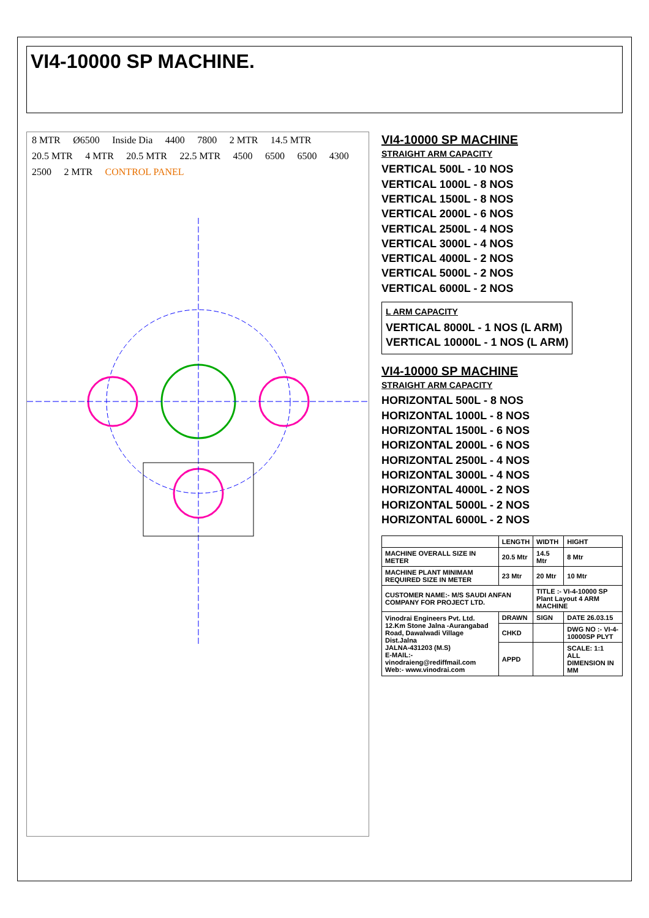VI4-10000 SP MACHINE.
8 MTR Ø6500 Inside Dia 4400 7800 2 MTR 14.5 MTR 20.5 MTR 4 MTR 20.5 MTR 22.5 MTR 4500 6500 6500 4300 2500 2 MTR CONTROL PANEL
VI4-10000 SP MACHINE
STRAIGHT ARM CAPACITY
VERTICAL 500L - 10 NOS
VERTICAL 1000L - 8 NOS
VERTICAL 1500L - 8 NOS
VERTICAL 2000L - 6 NOS
VERTICAL 2500L - 4 NOS
VERTICAL 3000L - 4 NOS
VERTICAL 4000L - 2 NOS
VERTICAL 5000L - 2 NOS
VERTICAL 6000L - 2 NOS
L ARM CAPACITY
VERTICAL 8000L - 1 NOS (L ARM)
VERTICAL 10000L - 1 NOS (L ARM)
VI4-10000 SP MACHINE
STRAIGHT ARM CAPACITY
HORIZONTAL 500L - 8 NOS
HORIZONTAL 1000L - 8 NOS
HORIZONTAL 1500L - 6 NOS
HORIZONTAL 2000L - 6 NOS
HORIZONTAL 2500L - 4 NOS
HORIZONTAL 3000L - 4 NOS
HORIZONTAL 4000L - 2 NOS
HORIZONTAL 5000L - 2 NOS
HORIZONTAL 6000L - 2 NOS
| | LENGTH | WIDTH | HIGHT |
| --- | --- | --- | --- |
| MACHINE OVERALL SIZE IN METER | 20.5 Mtr | 14.5 Mtr | 8 Mtr |
| MACHINE PLANT MINIMAM REQUIRED SIZE IN METER | 23 Mtr | 20 Mtr | 10 Mtr |
| CUSTOMER NAME:- M/S SAUDI ANFAN COMPANY FOR PROJECT LTD. | | TITLE :- VI-4-10000 SP Plant Layout 4 ARM MACHINE | |
| Vinodrai Engineers Pvt. Ltd. 12.Km Stone Jalna -Aurangabad Road, Dawalwadi Village Dist.Jalna JALNA-431203 (M.S) E-MAIL:-vinodraieng@rediffmail.com Web:- www.vinodrai.com | DRAWN | SIGN | DATE 26.03.15 |
| | CHKD | | DWG NO :- VI-4-10000SP PLYT |
| | APPD | | SCALE: 1:1 ALL DIMENSION IN MM |